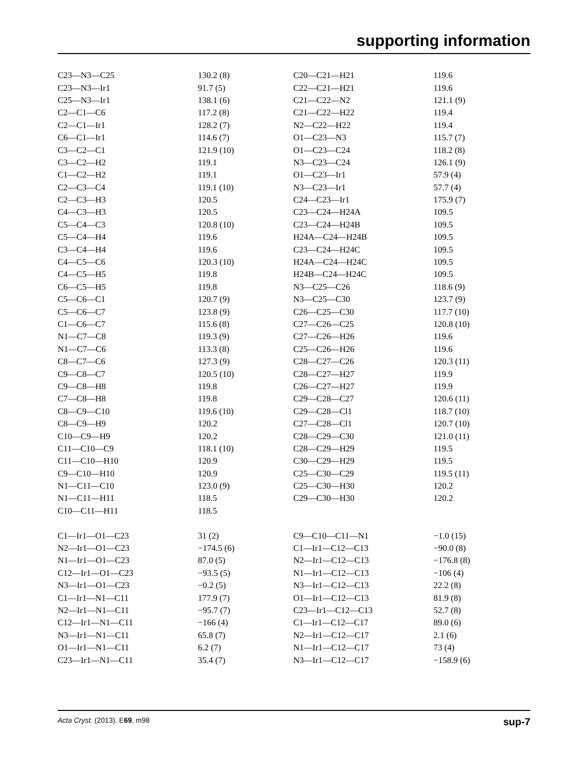supporting information
| C23—N3—C25 | 130.2 (8) | C20—C21—H21 | 119.6 |
| C23—N3—Ir1 | 91.7 (5) | C22—C21—H21 | 119.6 |
| C25—N3—Ir1 | 138.1 (6) | C21—C22—N2 | 121.1 (9) |
| C2—C1—C6 | 117.2 (8) | C21—C22—H22 | 119.4 |
| C2—C1—Ir1 | 128.2 (7) | N2—C22—H22 | 119.4 |
| C6—C1—Ir1 | 114.6 (7) | O1—C23—N3 | 115.7 (7) |
| C3—C2—C1 | 121.9 (10) | O1—C23—C24 | 118.2 (8) |
| C3—C2—H2 | 119.1 | N3—C23—C24 | 126.1 (9) |
| C1—C2—H2 | 119.1 | O1—C23—Ir1 | 57.9 (4) |
| C2—C3—C4 | 119.1 (10) | N3—C23—Ir1 | 57.7 (4) |
| C2—C3—H3 | 120.5 | C24—C23—Ir1 | 175.9 (7) |
| C4—C3—H3 | 120.5 | C23—C24—H24A | 109.5 |
| C5—C4—C3 | 120.8 (10) | C23—C24—H24B | 109.5 |
| C5—C4—H4 | 119.6 | H24A—C24—H24B | 109.5 |
| C3—C4—H4 | 119.6 | C23—C24—H24C | 109.5 |
| C4—C5—C6 | 120.3 (10) | H24A—C24—H24C | 109.5 |
| C4—C5—H5 | 119.8 | H24B—C24—H24C | 109.5 |
| C6—C5—H5 | 119.8 | N3—C25—C26 | 118.6 (9) |
| C5—C6—C1 | 120.7 (9) | N3—C25—C30 | 123.7 (9) |
| C5—C6—C7 | 123.8 (9) | C26—C25—C30 | 117.7 (10) |
| C1—C6—C7 | 115.6 (8) | C27—C26—C25 | 120.8 (10) |
| N1—C7—C8 | 119.3 (9) | C27—C26—H26 | 119.6 |
| N1—C7—C6 | 113.3 (8) | C25—C26—H26 | 119.6 |
| C8—C7—C6 | 127.3 (9) | C28—C27—C26 | 120.3 (11) |
| C9—C8—C7 | 120.5 (10) | C28—C27—H27 | 119.9 |
| C9—C8—H8 | 119.8 | C26—C27—H27 | 119.9 |
| C7—C8—H8 | 119.8 | C29—C28—C27 | 120.6 (11) |
| C8—C9—C10 | 119.6 (10) | C29—C28—Cl1 | 118.7 (10) |
| C8—C9—H9 | 120.2 | C27—C28—Cl1 | 120.7 (10) |
| C10—C9—H9 | 120.2 | C28—C29—C30 | 121.0 (11) |
| C11—C10—C9 | 118.1 (10) | C28—C29—H29 | 119.5 |
| C11—C10—H10 | 120.9 | C30—C29—H29 | 119.5 |
| C9—C10—H10 | 120.9 | C25—C30—C29 | 119.5 (11) |
| N1—C11—C10 | 123.0 (9) | C25—C30—H30 | 120.2 |
| N1—C11—H11 | 118.5 | C29—C30—H30 | 120.2 |
| C10—C11—H11 | 118.5 | | |
| C1—Ir1—O1—C23 | 31 (2) | C9—C10—C11—N1 | −1.0 (15) |
| N2—Ir1—O1—C23 | −174.5 (6) | C1—Ir1—C12—C13 | −90.0 (8) |
| N1—Ir1—O1—C23 | 87.0 (5) | N2—Ir1—C12—C13 | −176.8 (8) |
| C12—Ir1—O1—C23 | −93.5 (5) | N1—Ir1—C12—C13 | −106 (4) |
| N3—Ir1—O1—C23 | −0.2 (5) | N3—Ir1—C12—C13 | 22.2 (8) |
| C1—Ir1—N1—C11 | 177.9 (7) | O1—Ir1—C12—C13 | 81.9 (8) |
| N2—Ir1—N1—C11 | −95.7 (7) | C23—Ir1—C12—C13 | 52.7 (8) |
| C12—Ir1—N1—C11 | −166 (4) | C1—Ir1—C12—C17 | 89.0 (6) |
| N3—Ir1—N1—C11 | 65.8 (7) | N2—Ir1—C12—C17 | 2.1 (6) |
| O1—Ir1—N1—C11 | 6.2 (7) | N1—Ir1—C12—C17 | 73 (4) |
| C23—Ir1—N1—C11 | 35.4 (7) | N3—Ir1—C12—C17 | −158.9 (6) |
Acta Cryst. (2013). E69, m98 sup-7